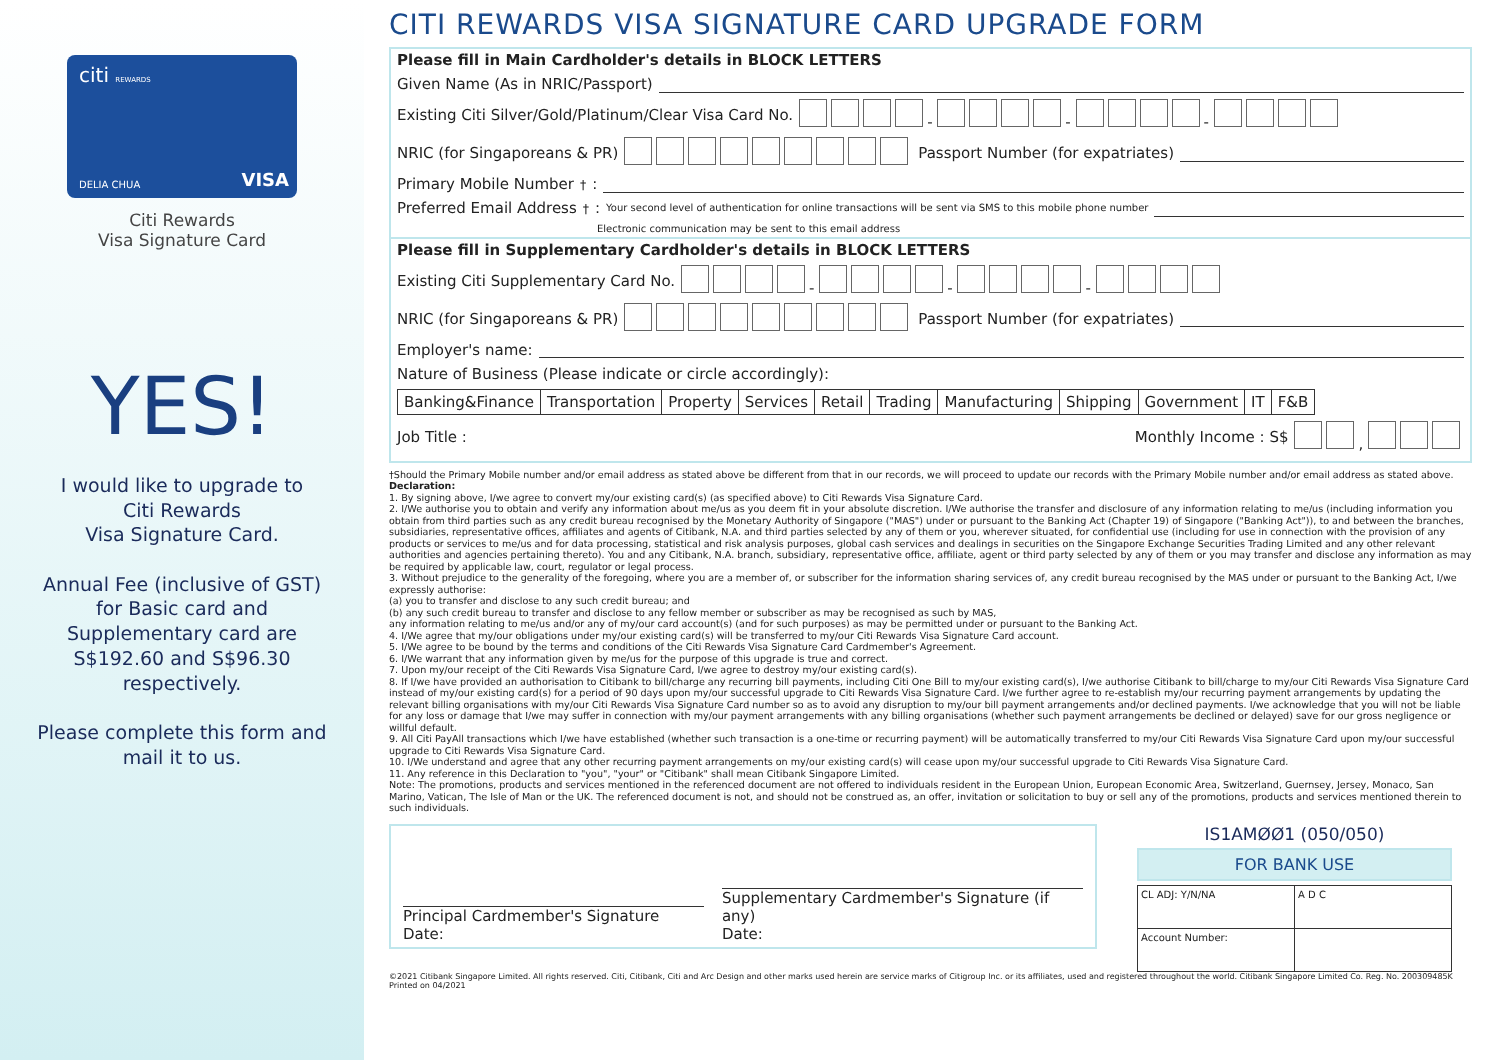citi REWARDS
DELIA CHUA VISA
Citi Rewards
Visa Signature Card
YES!
I would like to upgrade to
Citi Rewards
Visa Signature Card.
Annual Fee (inclusive of GST)
for Basic card and
Supplementary card are
S$192.60 and S$96.30
respectively.
Please complete this form and
mail it to us.
CITI REWARDS VISA SIGNATURE CARD UPGRADE FORM
Please fill in Main Cardholder's details in BLOCK LETTERS
Given Name (As in NRIC/Passport)
Existing Citi Silver/Gold/Platinum/Clear Visa Card No. - - -
NRIC (for Singaporeans & PR) Passport Number (for expatriates)
Primary Mobile Number<sup>†</sup>:
Preferred Email Address<sup>†</sup>: Your second level of authentication for online transactions will be sent via SMS to this mobile phone number
Electronic communication may be sent to this email address
Please fill in Supplementary Cardholder's details in BLOCK LETTERS
Existing Citi Supplementary Card No. - - -
NRIC (for Singaporeans & PR) Passport Number (for expatriates)
Employer's name:
Nature of Business (Please indicate or circle accordingly):
| Banking&Finance | Transportation | Property | Services | Retail | Trading | Manufacturing | Shipping | Government | IT | F&B |
Job Title : Monthly Income : S$ ,
†Should the Primary Mobile number and/or email address as stated above be different from that in our records, we will proceed to update our records with the Primary Mobile number and/or email address as stated above.
Declaration:
1. By signing above, I/we agree to convert my/our existing card(s) (as specified above) to Citi Rewards Visa Signature Card.
2. I/We authorise you to obtain and verify any information about me/us as you deem fit in your absolute discretion. I/We authorise the transfer and disclosure of any information relating to me/us (including information you obtain from third parties such as any credit bureau recognised by the Monetary Authority of Singapore ("MAS") under or pursuant to the Banking Act (Chapter 19) of Singapore ("Banking Act")), to and between the branches, subsidiaries, representative offices, affiliates and agents of Citibank, N.A. and third parties selected by any of them or you, wherever situated, for confidential use (including for use in connection with the provision of any products or services to me/us and for data processing, statistical and risk analysis purposes, global cash services and dealings in securities on the Singapore Exchange Securities Trading Limited and any other relevant authorities and agencies pertaining thereto). You and any Citibank, N.A. branch, subsidiary, representative office, affiliate, agent or third party selected by any of them or you may transfer and disclose any information as may be required by applicable law, court, regulator or legal process.
3. Without prejudice to the generality of the foregoing, where you are a member of, or subscriber for the information sharing services of, any credit bureau recognised by the MAS under or pursuant to the Banking Act, I/we expressly authorise:
(a) you to transfer and disclose to any such credit bureau; and
(b) any such credit bureau to transfer and disclose to any fellow member or subscriber as may be recognised as such by MAS,
any information relating to me/us and/or any of my/our card account(s) (and for such purposes) as may be permitted under or pursuant to the Banking Act.
4. I/We agree that my/our obligations under my/our existing card(s) will be transferred to my/our Citi Rewards Visa Signature Card account.
5. I/We agree to be bound by the terms and conditions of the Citi Rewards Visa Signature Card Cardmember's Agreement.
6. I/We warrant that any information given by me/us for the purpose of this upgrade is true and correct.
7. Upon my/our receipt of the Citi Rewards Visa Signature Card, I/we agree to destroy my/our existing card(s).
8. If I/we have provided an authorisation to Citibank to bill/charge any recurring bill payments, including Citi One Bill to my/our existing card(s), I/we authorise Citibank to bill/charge to my/our Citi Rewards Visa Signature Card instead of my/our existing card(s) for a period of 90 days upon my/our successful upgrade to Citi Rewards Visa Signature Card. I/we further agree to re-establish my/our recurring payment arrangements by updating the relevant billing organisations with my/our Citi Rewards Visa Signature Card number so as to avoid any disruption to my/our bill payment arrangements and/or declined payments. I/we acknowledge that you will not be liable for any loss or damage that I/we may suffer in connection with my/our payment arrangements with any billing organisations (whether such payment arrangements be declined or delayed) save for our gross negligence or willful default.
9. All Citi PayAll transactions which I/we have established (whether such transaction is a one-time or recurring payment) will be automatically transferred to my/our Citi Rewards Visa Signature Card upon my/our successful upgrade to Citi Rewards Visa Signature Card.
10. I/We understand and agree that any other recurring payment arrangements on my/our existing card(s) will cease upon my/our successful upgrade to Citi Rewards Visa Signature Card.
11. Any reference in this Declaration to "you", "your" or "Citibank" shall mean Citibank Singapore Limited.
Note: The promotions, products and services mentioned in the referenced document are not offered to individuals resident in the European Union, European Economic Area, Switzerland, Guernsey, Jersey, Monaco, San Marino, Vatican, The Isle of Man or the UK. The referenced document is not, and should not be construed as, an offer, invitation or solicitation to buy or sell any of the promotions, products and services mentioned therein to such individuals.
Principal Cardmember's Signature
Date:
Supplementary Cardmember's Signature (if any)
Date:
IS1AMØØ1 (050/050)
FOR BANK USE
| CL ADJ: Y/N/NA | A D C |
| Account Number: | |
©2021 Citibank Singapore Limited. All rights reserved. Citi, Citibank, Citi and Arc Design and other marks used herein are service marks of Citigroup Inc. or its affiliates, used and registered throughout the world. Citibank Singapore Limited Co. Reg. No. 200309485K
Printed on 04/2021